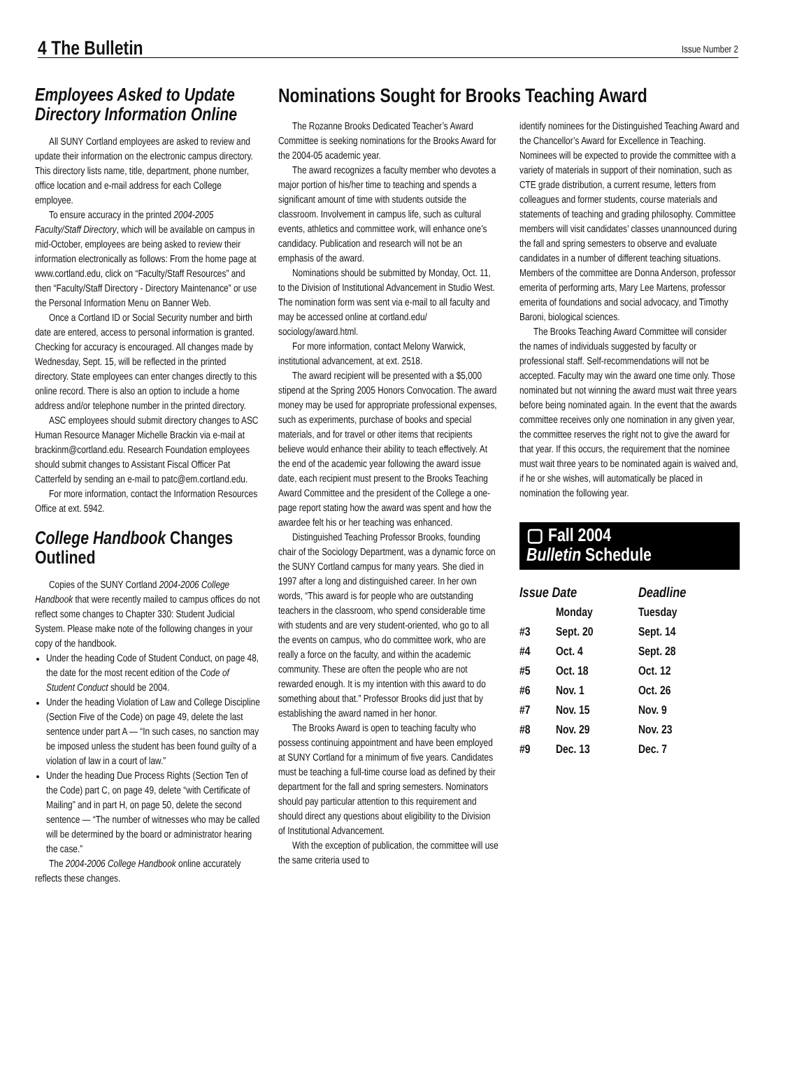4 The Bulletin Issue Number 2
Employees Asked to Update Directory Information Online
All SUNY Cortland employees are asked to review and update their information on the electronic campus directory. This directory lists name, title, department, phone number, office location and e-mail address for each College employee.
To ensure accuracy in the printed 2004-2005 Faculty/Staff Directory, which will be available on campus in mid-October, employees are being asked to review their information electronically as follows: From the home page at www.cortland.edu, click on “Faculty/Staff Resources” and then “Faculty/Staff Directory - Directory Maintenance” or use the Personal Information Menu on Banner Web.
Once a Cortland ID or Social Security number and birth date are entered, access to personal information is granted. Checking for accuracy is encouraged. All changes made by Wednesday, Sept. 15, will be reflected in the printed directory. State employees can enter changes directly to this online record. There is also an option to include a home address and/or telephone number in the printed directory.
ASC employees should submit directory changes to ASC Human Resource Manager Michelle Brackin via e-mail at brackinm@cortland.edu. Research Foundation employees should submit changes to Assistant Fiscal Officer Pat Catterfeld by sending an e-mail to patc@em.cortland.edu.
For more information, contact the Information Resources Office at ext. 5942.
College Handbook Changes Outlined
Copies of the SUNY Cortland 2004-2006 College Handbook that were recently mailed to campus offices do not reflect some changes to Chapter 330: Student Judicial System. Please make note of the following changes in your copy of the handbook.
Under the heading Code of Student Conduct, on page 48, the date for the most recent edition of the Code of Student Conduct should be 2004.
Under the heading Violation of Law and College Discipline (Section Five of the Code) on page 49, delete the last sentence under part A — “In such cases, no sanction may be imposed unless the student has been found guilty of a violation of law in a court of law.”
Under the heading Due Process Rights (Section Ten of the Code) part C, on page 49, delete “with Certificate of Mailing” and in part H, on page 50, delete the second sentence — “The number of witnesses who may be called will be determined by the board or administrator hearing the case.”
The 2004-2006 College Handbook online accurately reflects these changes.
Nominations Sought for Brooks Teaching Award
The Rozanne Brooks Dedicated Teacher’s Award Committee is seeking nominations for the Brooks Award for the 2004-05 academic year.
The award recognizes a faculty member who devotes a major portion of his/her time to teaching and spends a significant amount of time with students outside the classroom. Involvement in campus life, such as cultural events, athletics and committee work, will enhance one’s candidacy. Publication and research will not be an emphasis of the award.
Nominations should be submitted by Monday, Oct. 11, to the Division of Institutional Advancement in Studio West. The nomination form was sent via e-mail to all faculty and may be accessed online at cortland.edu/ sociology/award.html.
For more information, contact Melony Warwick, institutional advancement, at ext. 2518.
The award recipient will be presented with a $5,000 stipend at the Spring 2005 Honors Convocation. The award money may be used for appropriate professional expenses, such as experiments, purchase of books and special materials, and for travel or other items that recipients believe would enhance their ability to teach effectively. At the end of the academic year following the award issue date, each recipient must present to the Brooks Teaching Award Committee and the president of the College a one-page report stating how the award was spent and how the awardee felt his or her teaching was enhanced.
Distinguished Teaching Professor Brooks, founding chair of the Sociology Department, was a dynamic force on the SUNY Cortland campus for many years. She died in 1997 after a long and distinguished career. In her own words, “This award is for people who are outstanding teachers in the classroom, who spend considerable time with students and are very student-oriented, who go to all the events on campus, who do committee work, who are really a force on the faculty, and within the academic community. These are often the people who are not rewarded enough. It is my intention with this award to do something about that.” Professor Brooks did just that by establishing the award named in her honor.
The Brooks Award is open to teaching faculty who possess continuing appointment and have been employed at SUNY Cortland for a minimum of five years. Candidates must be teaching a full-time course load as defined by their department for the fall and spring semesters. Nominators should pay particular attention to this requirement and should direct any questions about eligibility to the Division of Institutional Advancement.
With the exception of publication, the committee will use the same criteria used to
identify nominees for the Distinguished Teaching Award and the Chancellor’s Award for Excellence in Teaching. Nominees will be expected to provide the committee with a variety of materials in support of their nomination, such as CTE grade distribution, a current resume, letters from colleagues and former students, course materials and statements of teaching and grading philosophy. Committee members will visit candidates’ classes unannounced during the fall and spring semesters to observe and evaluate candidates in a number of different teaching situations. Members of the committee are Donna Anderson, professor emerita of performing arts, Mary Lee Martens, professor emerita of foundations and social advocacy, and Timothy Baroni, biological sciences.
The Brooks Teaching Award Committee will consider the names of individuals suggested by faculty or professional staff. Self-recommendations will not be accepted. Faculty may win the award one time only. Those nominated but not winning the award must wait three years before being nominated again. In the event that the awards committee receives only one nomination in any given year, the committee reserves the right not to give the award for that year. If this occurs, the requirement that the nominee must wait three years to be nominated again is waived and, if he or she wishes, will automatically be placed in nomination the following year.
▢ Fall 2004
Bulletin Schedule
| Issue Date | | Deadline |
| --- | --- | --- |
| | Monday | Tuesday |
| #3 | Sept. 20 | Sept. 14 |
| #4 | Oct. 4 | Sept. 28 |
| #5 | Oct. 18 | Oct. 12 |
| #6 | Nov. 1 | Oct. 26 |
| #7 | Nov. 15 | Nov. 9 |
| #8 | Nov. 29 | Nov. 23 |
| #9 | Dec. 13 | Dec. 7 |